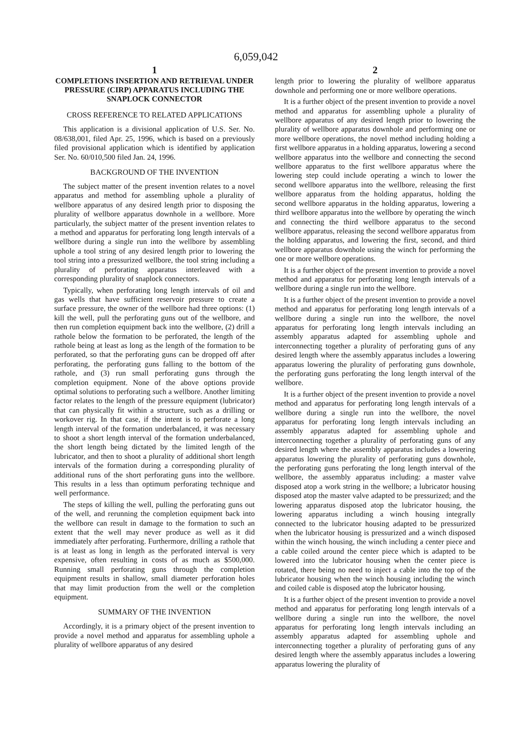6,059,042
1
COMPLETIONS INSERTION AND RETRIEVAL UNDER PRESSURE (CIRP) APPARATUS INCLUDING THE SNAPLOCK CONNECTOR
CROSS REFERENCE TO RELATED APPLICATIONS
This application is a divisional application of U.S. Ser. No. 08/638,001, filed Apr. 25, 1996, which is based on a previously filed provisional application which is identified by application Ser. No. 60/010,500 filed Jan. 24, 1996.
BACKGROUND OF THE INVENTION
The subject matter of the present invention relates to a novel apparatus and method for assembling uphole a plurality of wellbore apparatus of any desired length prior to disposing the plurality of wellbore apparatus downhole in a wellbore. More particularly, the subject matter of the present invention relates to a method and apparatus for perforating long length intervals of a wellbore during a single run into the wellbore by assembling uphole a tool string of any desired length prior to lowering the tool string into a pressurized wellbore, the tool string including a plurality of perforating apparatus interleaved with a corresponding plurality of snaplock connectors.
Typically, when perforating long length intervals of oil and gas wells that have sufficient reservoir pressure to create a surface pressure, the owner of the wellbore had three options: (1) kill the well, pull the perforating guns out of the wellbore, and then run completion equipment back into the wellbore, (2) drill a rathole below the formation to be perforated, the length of the rathole being at least as long as the length of the formation to be perforated, so that the perforating guns can be dropped off after perforating, the perforating guns falling to the bottom of the rathole, and (3) run small perforating guns through the completion equipment. None of the above options provide optimal solutions to perforating such a wellbore. Another limiting factor relates to the length of the pressure equipment (lubricator) that can physically fit within a structure, such as a drilling or workover rig. In that case, if the intent is to perforate a long length interval of the formation underbalanced, it was necessary to shoot a short length interval of the formation underbalanced, the short length being dictated by the limited length of the lubricator, and then to shoot a plurality of additional short length intervals of the formation during a corresponding plurality of additional runs of the short perforating guns into the wellbore. This results in a less than optimum perforating technique and well performance.
The steps of killing the well, pulling the perforating guns out of the well, and rerunning the completion equipment back into the wellbore can result in damage to the formation to such an extent that the well may never produce as well as it did immediately after perforating. Furthermore, drilling a rathole that is at least as long in length as the perforated interval is very expensive, often resulting in costs of as much as $500,000. Running small perforating guns through the completion equipment results in shallow, small diameter perforation holes that may limit production from the well or the completion equipment.
SUMMARY OF THE INVENTION
Accordingly, it is a primary object of the present invention to provide a novel method and apparatus for assembling uphole a plurality of wellbore apparatus of any desired
2
length prior to lowering the plurality of wellbore apparatus downhole and performing one or more wellbore operations.
It is a further object of the present invention to provide a novel method and apparatus for assembling uphole a plurality of wellbore apparatus of any desired length prior to lowering the plurality of wellbore apparatus downhole and performing one or more wellbore operations, the novel method including holding a first wellbore apparatus in a holding apparatus, lowering a second wellbore apparatus into the wellbore and connecting the second wellbore apparatus to the first wellbore apparatus where the lowering step could include operating a winch to lower the second wellbore apparatus into the wellbore, releasing the first wellbore apparatus from the holding apparatus, holding the second wellbore apparatus in the holding apparatus, lowering a third wellbore apparatus into the wellbore by operating the winch and connecting the third wellbore apparatus to the second wellbore apparatus, releasing the second wellbore apparatus from the holding apparatus, and lowering the first, second, and third wellbore apparatus downhole using the winch for performing the one or more wellbore operations.
It is a further object of the present invention to provide a novel method and apparatus for perforating long length intervals of a wellbore during a single run into the wellbore.
It is a further object of the present invention to provide a novel method and apparatus for perforating long length intervals of a wellbore during a single run into the wellbore, the novel apparatus for perforating long length intervals including an assembly apparatus adapted for assembling uphole and interconnecting together a plurality of perforating guns of any desired length where the assembly apparatus includes a lowering apparatus lowering the plurality of perforating guns downhole, the perforating guns perforating the long length interval of the wellbore.
It is a further object of the present invention to provide a novel method and apparatus for perforating long length intervals of a wellbore during a single run into the wellbore, the novel apparatus for perforating long length intervals including an assembly apparatus adapted for assembling uphole and interconnecting together a plurality of perforating guns of any desired length where the assembly apparatus includes a lowering apparatus lowering the plurality of perforating guns downhole, the perforating guns perforating the long length interval of the wellbore, the assembly apparatus including: a master valve disposed atop a work string in the wellbore; a lubricator housing disposed atop the master valve adapted to be pressurized; and the lowering apparatus disposed atop the lubricator housing, the lowering apparatus including a winch housing integrally connected to the lubricator housing adapted to be pressurized when the lubricator housing is pressurized and a winch disposed within the winch housing, the winch including a center piece and a cable coiled around the center piece which is adapted to be lowered into the lubricator housing when the center piece is rotated, there being no need to inject a cable into the top of the lubricator housing when the winch housing including the winch and coiled cable is disposed atop the lubricator housing.
It is a further object of the present invention to provide a novel method and apparatus for perforating long length intervals of a wellbore during a single run into the wellbore, the novel apparatus for perforating long length intervals including an assembly apparatus adapted for assembling uphole and interconnecting together a plurality of perforating guns of any desired length where the assembly apparatus includes a lowering apparatus lowering the plurality of